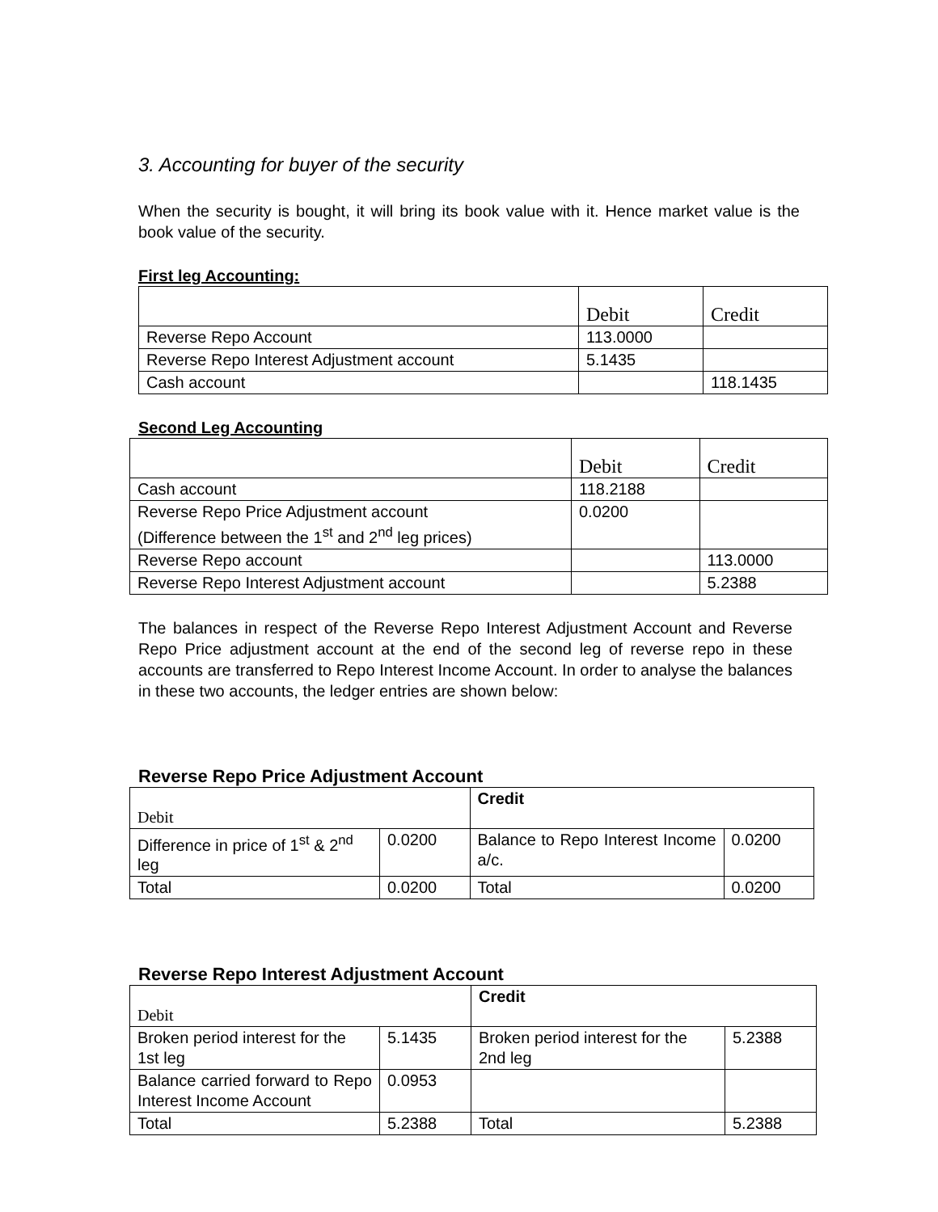3. Accounting for buyer of the security
When the security is bought, it will bring its book value with it. Hence market value is the book value of the security.
First leg Accounting:
| | Debit | Credit |
| --- | --- | --- |
| Reverse Repo Account | 113.0000 | |
| Reverse Repo Interest Adjustment account | 5.1435 | |
| Cash account | | 118.1435 |
Second Leg Accounting
| | Debit | Credit |
| --- | --- | --- |
| Cash account | 118.2188 | |
| Reverse Repo Price Adjustment account (Difference between the 1<sup>st</sup> and 2<sup>nd</sup> leg prices) | 0.0200 | |
| Reverse Repo account | | 113.0000 |
| Reverse Repo Interest Adjustment account | | 5.2388 |
The balances in respect of the Reverse Repo Interest Adjustment Account and Reverse Repo Price adjustment account at the end of the second leg of reverse repo in these accounts are transferred to Repo Interest Income Account. In order to analyse the balances in these two accounts, the ledger entries are shown below:
Reverse Repo Price Adjustment Account
| Debit | | Credit | |
| --- | --- | --- | --- |
| Difference in price of 1<sup>st</sup> & 2<sup>nd</sup> leg | 0.0200 | Balance to Repo Interest Income a/c. | 0.0200 |
| Total | 0.0200 | Total | 0.0200 |
Reverse Repo Interest Adjustment Account
| Debit | | Credit | |
| --- | --- | --- | --- |
| Broken period interest for the 1st leg | 5.1435 | Broken period interest for the 2nd leg | 5.2388 |
| Balance carried forward to Repo Interest Income Account | 0.0953 | | |
| Total | 5.2388 | Total | 5.2388 |